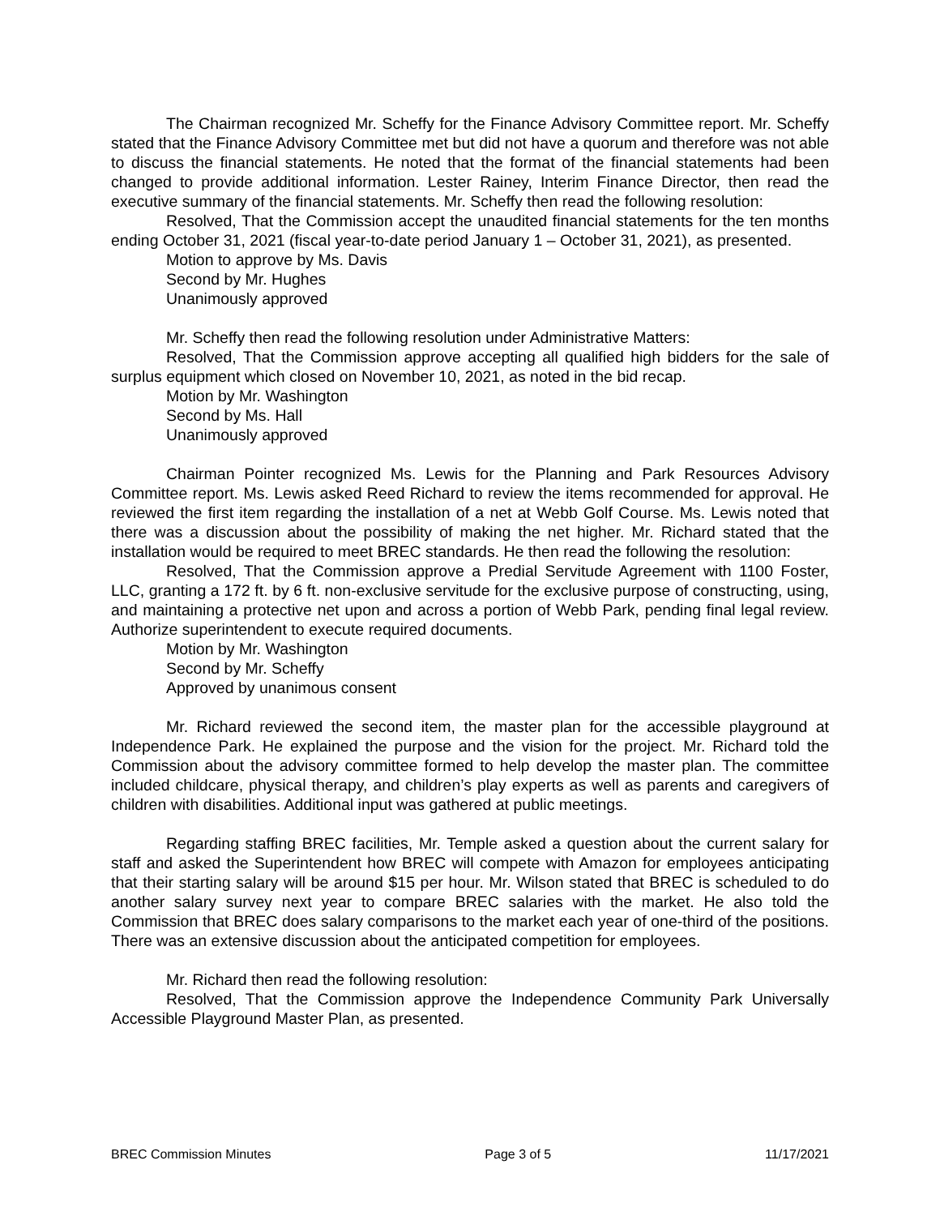The Chairman recognized Mr. Scheffy for the Finance Advisory Committee report. Mr. Scheffy stated that the Finance Advisory Committee met but did not have a quorum and therefore was not able to discuss the financial statements. He noted that the format of the financial statements had been changed to provide additional information. Lester Rainey, Interim Finance Director, then read the executive summary of the financial statements. Mr. Scheffy then read the following resolution:
Resolved, That the Commission accept the unaudited financial statements for the ten months ending October 31, 2021 (fiscal year-to-date period January 1 – October 31, 2021), as presented.
Motion to approve by Ms. Davis
Second by Mr. Hughes
Unanimously approved
Mr. Scheffy then read the following resolution under Administrative Matters:
Resolved, That the Commission approve accepting all qualified high bidders for the sale of surplus equipment which closed on November 10, 2021, as noted in the bid recap.
Motion by Mr. Washington
Second by Ms. Hall
Unanimously approved
Chairman Pointer recognized Ms. Lewis for the Planning and Park Resources Advisory Committee report. Ms. Lewis asked Reed Richard to review the items recommended for approval. He reviewed the first item regarding the installation of a net at Webb Golf Course. Ms. Lewis noted that there was a discussion about the possibility of making the net higher. Mr. Richard stated that the installation would be required to meet BREC standards. He then read the following the resolution:
Resolved, That the Commission approve a Predial Servitude Agreement with 1100 Foster, LLC, granting a 172 ft. by 6 ft. non-exclusive servitude for the exclusive purpose of constructing, using, and maintaining a protective net upon and across a portion of Webb Park, pending final legal review. Authorize superintendent to execute required documents.
Motion by Mr. Washington
Second by Mr. Scheffy
Approved by unanimous consent
Mr. Richard reviewed the second item, the master plan for the accessible playground at Independence Park. He explained the purpose and the vision for the project. Mr. Richard told the Commission about the advisory committee formed to help develop the master plan. The committee included childcare, physical therapy, and children’s play experts as well as parents and caregivers of children with disabilities. Additional input was gathered at public meetings.
Regarding staffing BREC facilities, Mr. Temple asked a question about the current salary for staff and asked the Superintendent how BREC will compete with Amazon for employees anticipating that their starting salary will be around $15 per hour. Mr. Wilson stated that BREC is scheduled to do another salary survey next year to compare BREC salaries with the market. He also told the Commission that BREC does salary comparisons to the market each year of one-third of the positions. There was an extensive discussion about the anticipated competition for employees.
Mr. Richard then read the following resolution:
Resolved, That the Commission approve the Independence Community Park Universally Accessible Playground Master Plan, as presented.
BREC Commission Minutes Page 3 of 5 11/17/2021